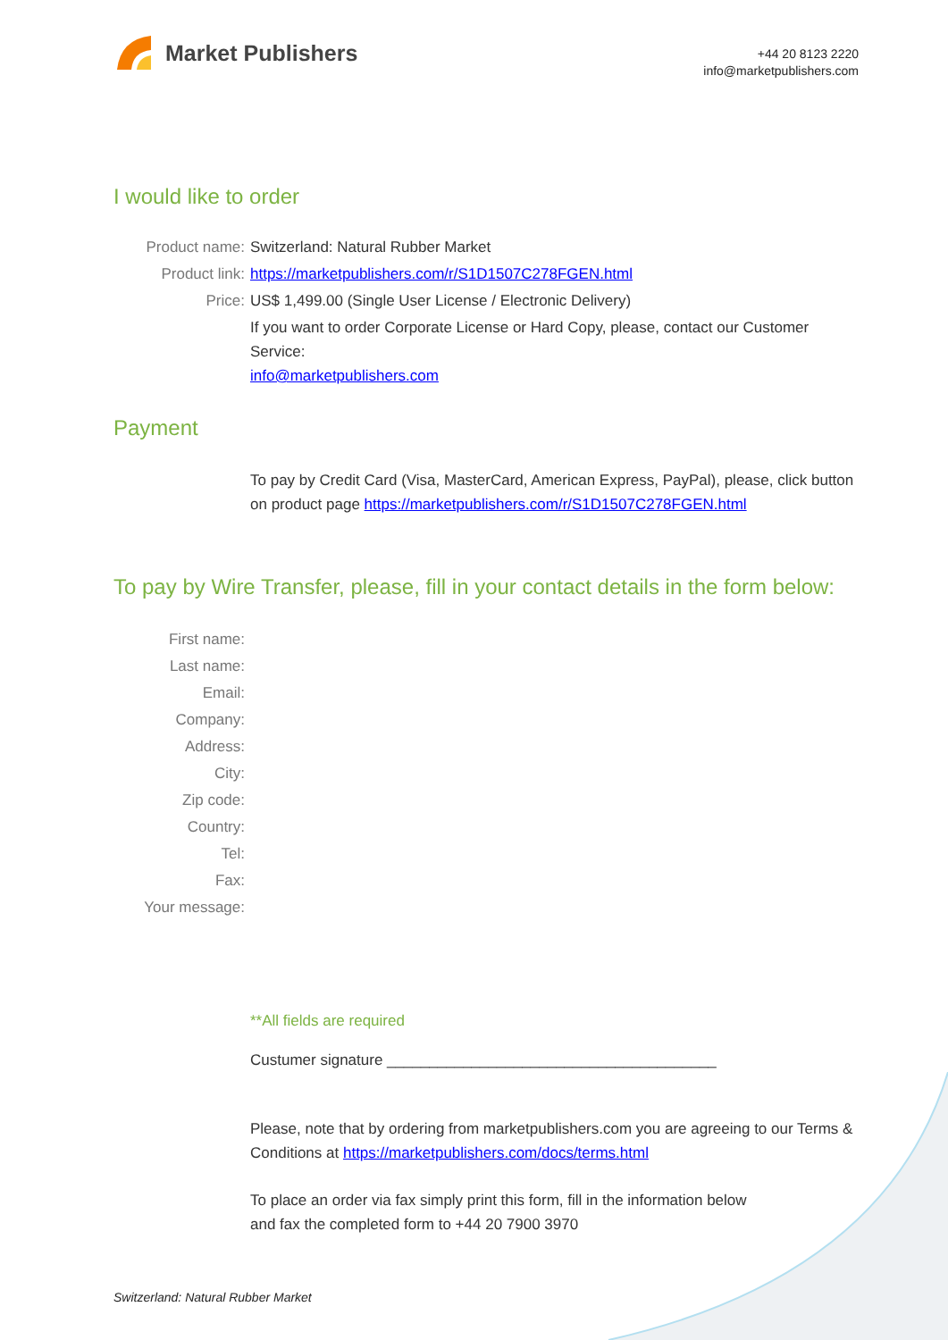Market Publishers
+44 20 8123 2220
info@marketpublishers.com
I would like to order
Product name: Switzerland: Natural Rubber Market
Product link: https://marketpublishers.com/r/S1D1507C278FGEN.html
Price: US$ 1,499.00 (Single User License / Electronic Delivery)
If you want to order Corporate License or Hard Copy, please, contact our Customer Service:
info@marketpublishers.com
Payment
To pay by Credit Card (Visa, MasterCard, American Express, PayPal), please, click button on product page https://marketpublishers.com/r/S1D1507C278FGEN.html
To pay by Wire Transfer, please, fill in your contact details in the form below:
First name:
Last name:
Email:
Company:
Address:
City:
Zip code:
Country:
Tel:
Fax:
Your message:
**All fields are required
Custumer signature _______________________________________
Please, note that by ordering from marketpublishers.com you are agreeing to our Terms & Conditions at https://marketpublishers.com/docs/terms.html
To place an order via fax simply print this form, fill in the information below
and fax the completed form to +44 20 7900 3970
Switzerland: Natural Rubber Market